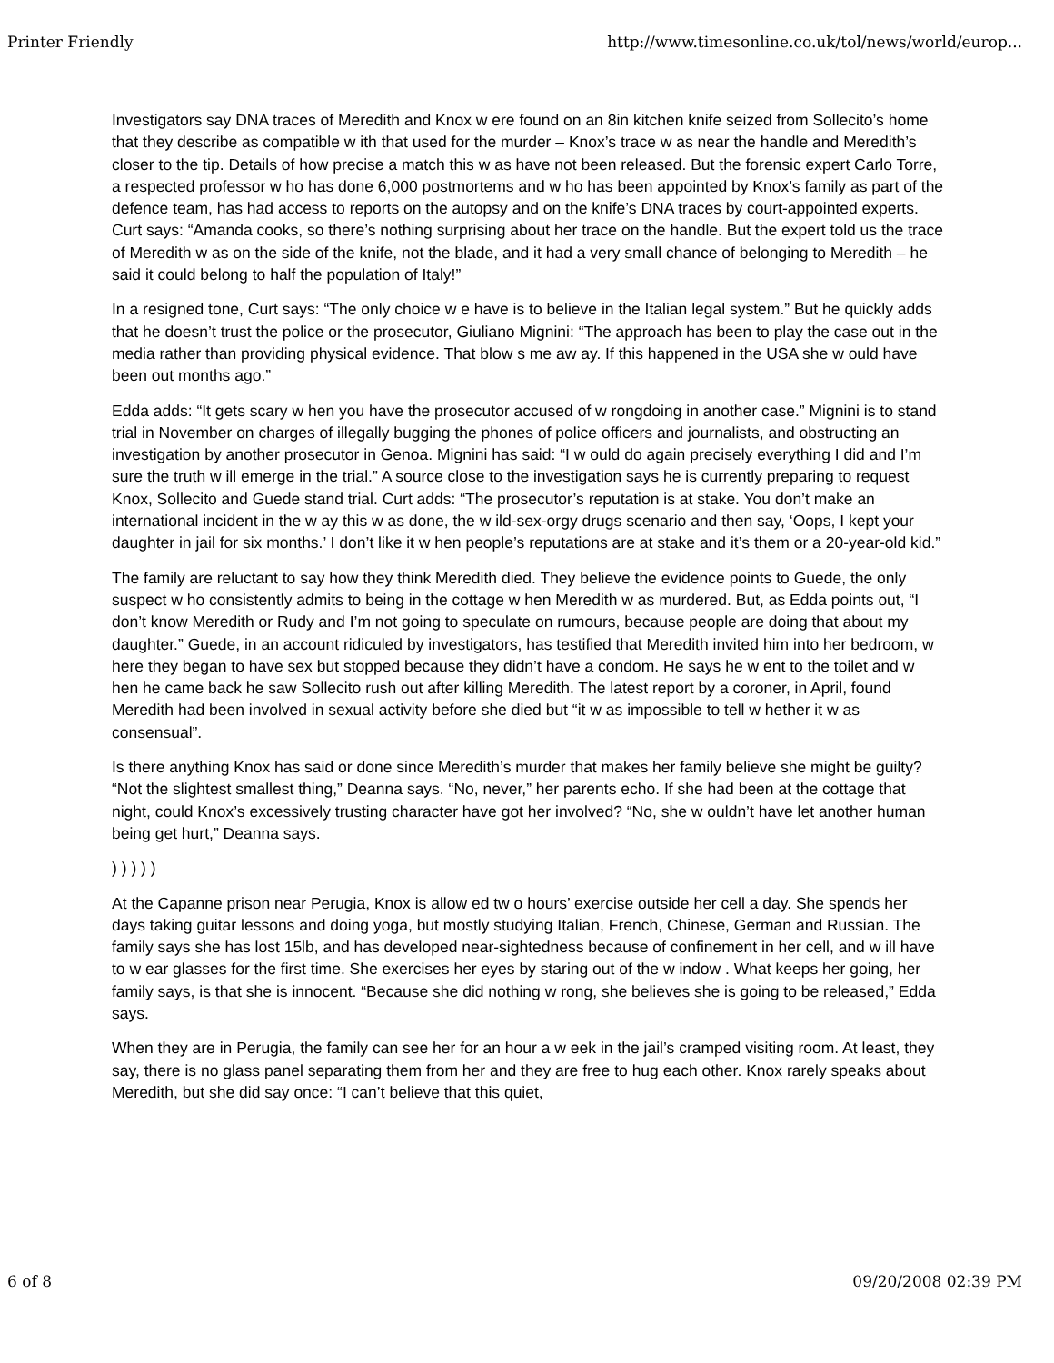Printer Friendly http://www.timesonline.co.uk/tol/news/world/europ...
Investigators say DNA traces of Meredith and Knox w ere found on an 8in kitchen knife seized from Sollecito’s home that they describe as compatible w ith that used for the murder – Knox’s trace w as near the handle and Meredith’s closer to the tip. Details of how precise a match this w as have not been released. But the forensic expert Carlo Torre, a respected professor w ho has done 6,000 postmortems and w ho has been appointed by Knox’s family as part of the defence team, has had access to reports on the autopsy and on the knife’s DNA traces by court-appointed experts. Curt says: “Amanda cooks, so there’s nothing surprising about her trace on the handle. But the expert told us the trace of Meredith w as on the side of the knife, not the blade, and it had a very small chance of belonging to Meredith – he said it could belong to half the population of Italy!”
In a resigned tone, Curt says: “The only choice w e have is to believe in the Italian legal system.” But he quickly adds that he doesn’t trust the police or the prosecutor, Giuliano Mignini: “The approach has been to play the case out in the media rather than providing physical evidence. That blow s me aw ay. If this happened in the USA she w ould have been out months ago.”
Edda adds: “It gets scary w hen you have the prosecutor accused of w rongdoing in another case.” Mignini is to stand trial in November on charges of illegally bugging the phones of police officers and journalists, and obstructing an investigation by another prosecutor in Genoa. Mignini has said: “I w ould do again precisely everything I did and I’m sure the truth w ill emerge in the trial.” A source close to the investigation says he is currently preparing to request Knox, Sollecito and Guede stand trial. Curt adds: “The prosecutor’s reputation is at stake. You don’t make an international incident in the w ay this w as done, the w ild-sex-orgy drugs scenario and then say, ‘Oops, I kept your daughter in jail for six months.’ I don’t like it w hen people’s reputations are at stake and it’s them or a 20-year-old kid.”
The family are reluctant to say how they think Meredith died. They believe the evidence points to Guede, the only suspect w ho consistently admits to being in the cottage w hen Meredith w as murdered. But, as Edda points out, “I don’t know Meredith or Rudy and I’m not going to speculate on rumours, because people are doing that about my daughter.” Guede, in an account ridiculed by investigators, has testified that Meredith invited him into her bedroom, w here they began to have sex but stopped because they didn’t have a condom. He says he w ent to the toilet and w hen he came back he saw Sollecito rush out after killing Meredith. The latest report by a coroner, in April, found Meredith had been involved in sexual activity before she died but “it w as impossible to tell w hether it w as consensual”.
Is there anything Knox has said or done since Meredith’s murder that makes her family believe she might be guilty? “Not the slightest smallest thing,” Deanna says. “No, never,” her parents echo. If she had been at the cottage that night, could Knox’s excessively trusting character have got her involved? “No, she w ouldn’t have let another human being get hurt,” Deanna says.
) ) ) ) )
At the Capanne prison near Perugia, Knox is allow ed tw o hours’ exercise outside her cell a day. She spends her days taking guitar lessons and doing yoga, but mostly studying Italian, French, Chinese, German and Russian. The family says she has lost 15lb, and has developed near-sightedness because of confinement in her cell, and w ill have to w ear glasses for the first time. She exercises her eyes by staring out of the w indow . What keeps her going, her family says, is that she is innocent. “Because she did nothing w rong, she believes she is going to be released,” Edda says.
When they are in Perugia, the family can see her for an hour a w eek in the jail’s cramped visiting room. At least, they say, there is no glass panel separating them from her and they are free to hug each other. Knox rarely speaks about Meredith, but she did say once: “I can’t believe that this quiet,
6 of 8 09/20/2008 02:39 PM